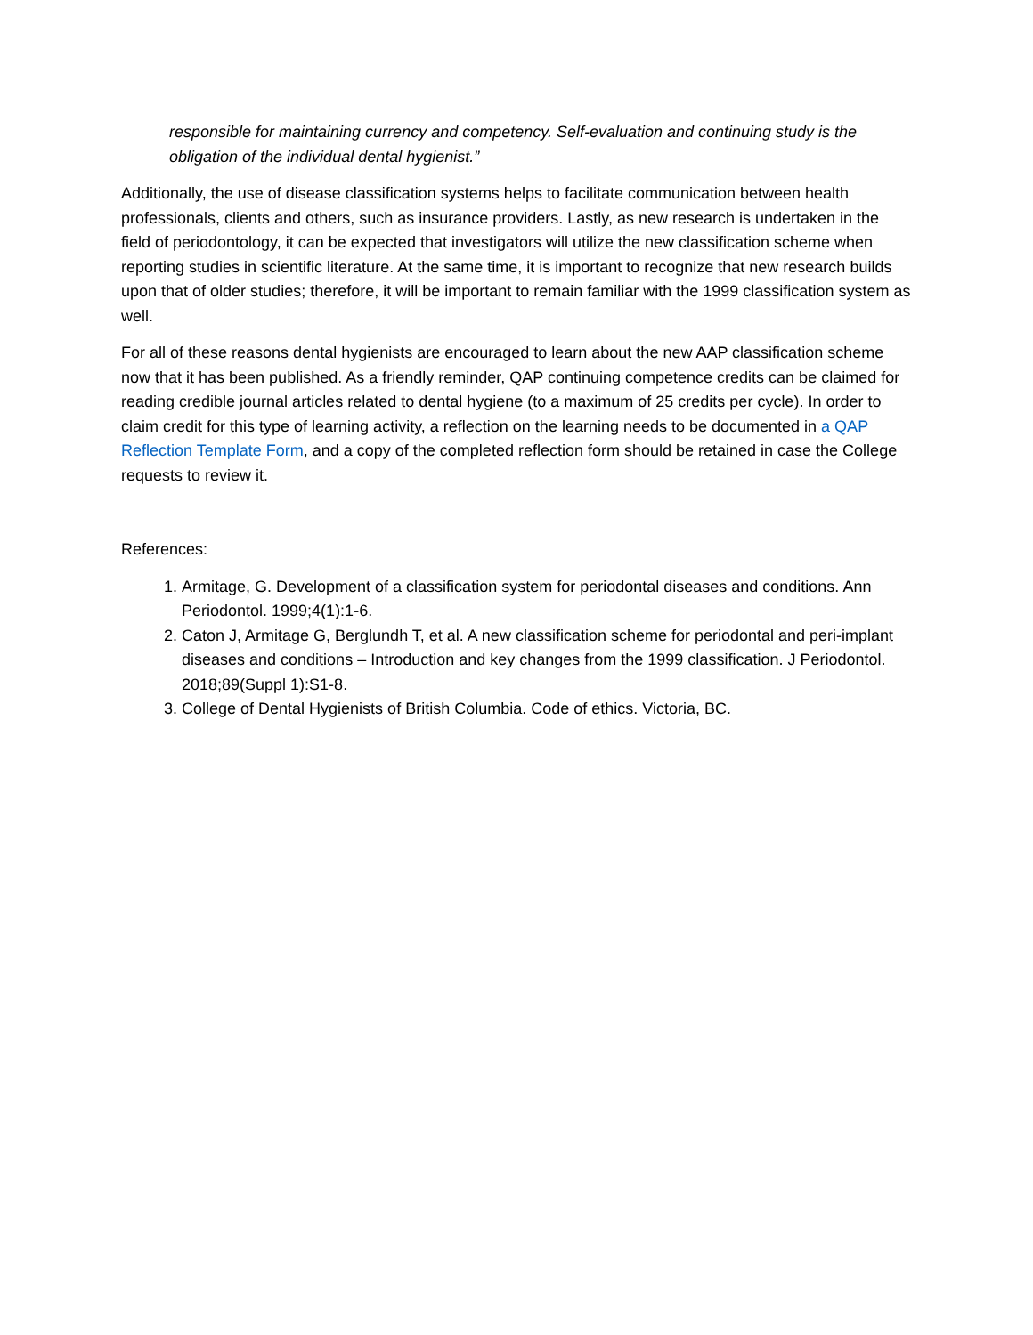responsible for maintaining currency and competency. Self-evaluation and continuing study is the obligation of the individual dental hygienist.”
Additionally, the use of disease classification systems helps to facilitate communication between health professionals, clients and others, such as insurance providers. Lastly, as new research is undertaken in the field of periodontology, it can be expected that investigators will utilize the new classification scheme when reporting studies in scientific literature. At the same time, it is important to recognize that new research builds upon that of older studies; therefore, it will be important to remain familiar with the 1999 classification system as well.
For all of these reasons dental hygienists are encouraged to learn about the new AAP classification scheme now that it has been published. As a friendly reminder, QAP continuing competence credits can be claimed for reading credible journal articles related to dental hygiene (to a maximum of 25 credits per cycle). In order to claim credit for this type of learning activity, a reflection on the learning needs to be documented in a QAP Reflection Template Form, and a copy of the completed reflection form should be retained in case the College requests to review it.
References:
1. Armitage, G. Development of a classification system for periodontal diseases and conditions. Ann Periodontol. 1999;4(1):1-6.
2. Caton J, Armitage G, Berglundh T, et al. A new classification scheme for periodontal and peri-implant diseases and conditions – Introduction and key changes from the 1999 classification. J Periodontol. 2018;89(Suppl 1):S1-8.
3. College of Dental Hygienists of British Columbia. Code of ethics. Victoria, BC.